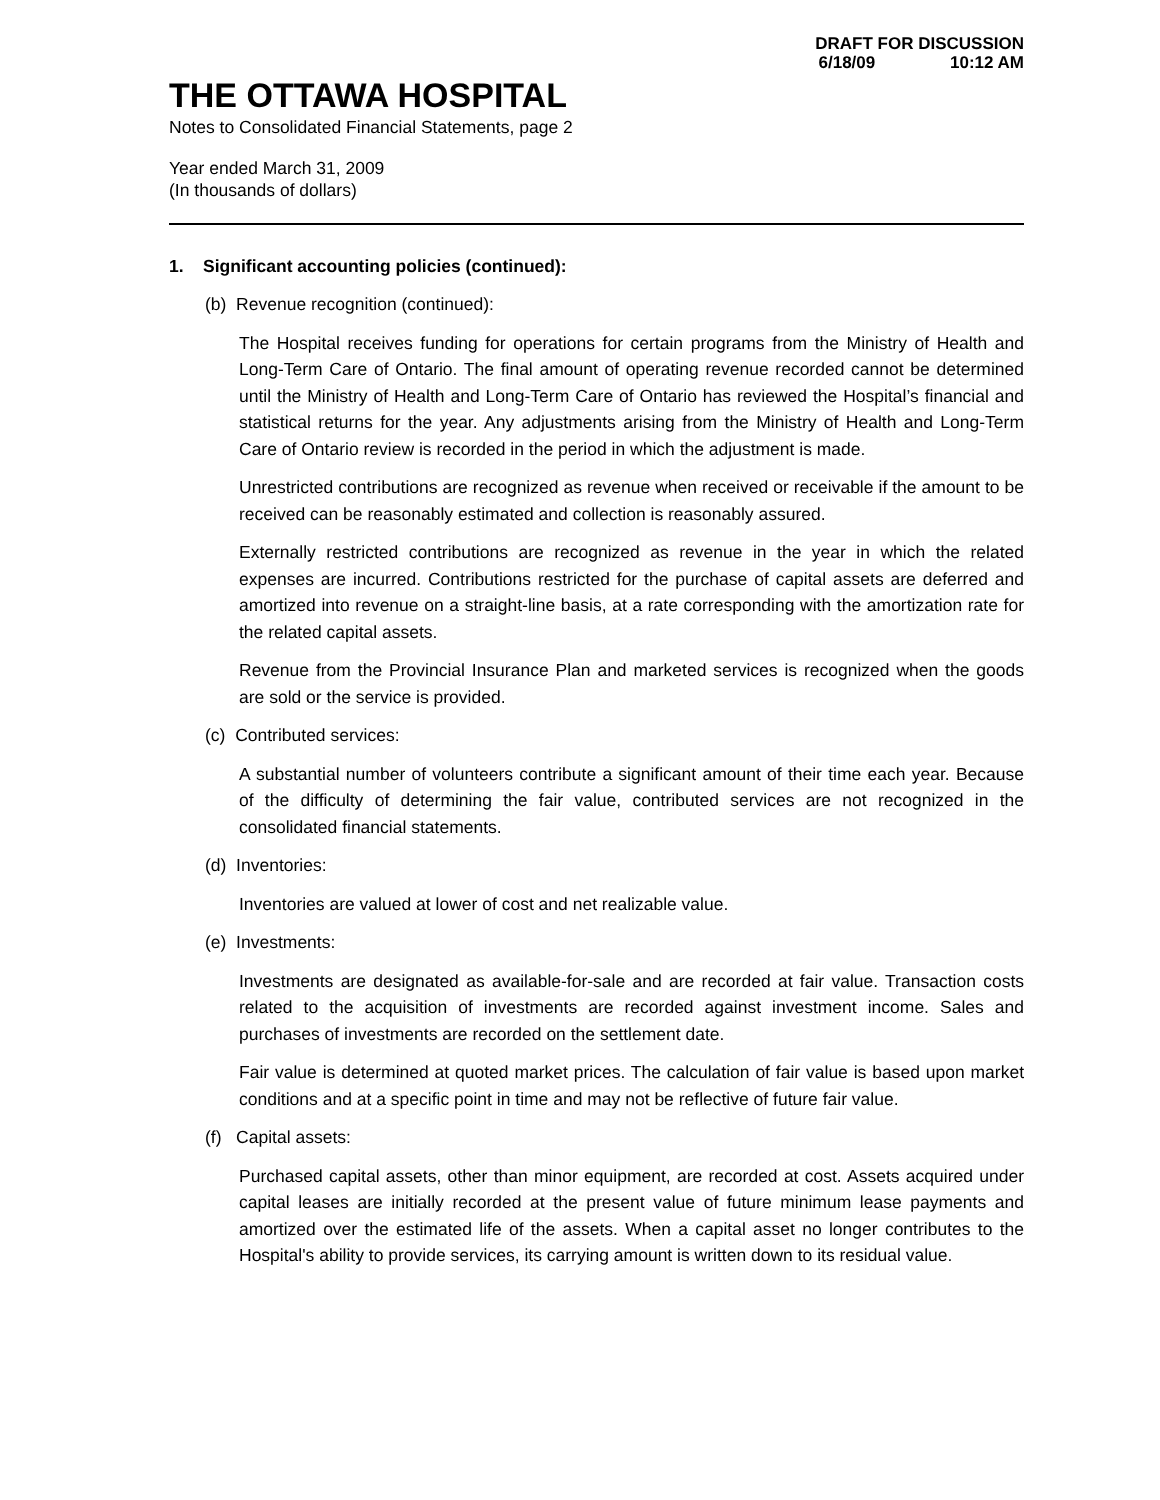DRAFT FOR DISCUSSION
6/18/09 10:12 AM
THE OTTAWA HOSPITAL
Notes to Consolidated Financial Statements, page 2
Year ended March 31, 2009
(In thousands of dollars)
1. Significant accounting policies (continued):
(b) Revenue recognition (continued):
The Hospital receives funding for operations for certain programs from the Ministry of Health and Long-Term Care of Ontario. The final amount of operating revenue recorded cannot be determined until the Ministry of Health and Long-Term Care of Ontario has reviewed the Hospital’s financial and statistical returns for the year. Any adjustments arising from the Ministry of Health and Long-Term Care of Ontario review is recorded in the period in which the adjustment is made.
Unrestricted contributions are recognized as revenue when received or receivable if the amount to be received can be reasonably estimated and collection is reasonably assured.
Externally restricted contributions are recognized as revenue in the year in which the related expenses are incurred. Contributions restricted for the purchase of capital assets are deferred and amortized into revenue on a straight-line basis, at a rate corresponding with the amortization rate for the related capital assets.
Revenue from the Provincial Insurance Plan and marketed services is recognized when the goods are sold or the service is provided.
(c) Contributed services:
A substantial number of volunteers contribute a significant amount of their time each year. Because of the difficulty of determining the fair value, contributed services are not recognized in the consolidated financial statements.
(d) Inventories:
Inventories are valued at lower of cost and net realizable value.
(e) Investments:
Investments are designated as available-for-sale and are recorded at fair value. Transaction costs related to the acquisition of investments are recorded against investment income. Sales and purchases of investments are recorded on the settlement date.
Fair value is determined at quoted market prices. The calculation of fair value is based upon market conditions and at a specific point in time and may not be reflective of future fair value.
(f) Capital assets:
Purchased capital assets, other than minor equipment, are recorded at cost. Assets acquired under capital leases are initially recorded at the present value of future minimum lease payments and amortized over the estimated life of the assets. When a capital asset no longer contributes to the Hospital's ability to provide services, its carrying amount is written down to its residual value.